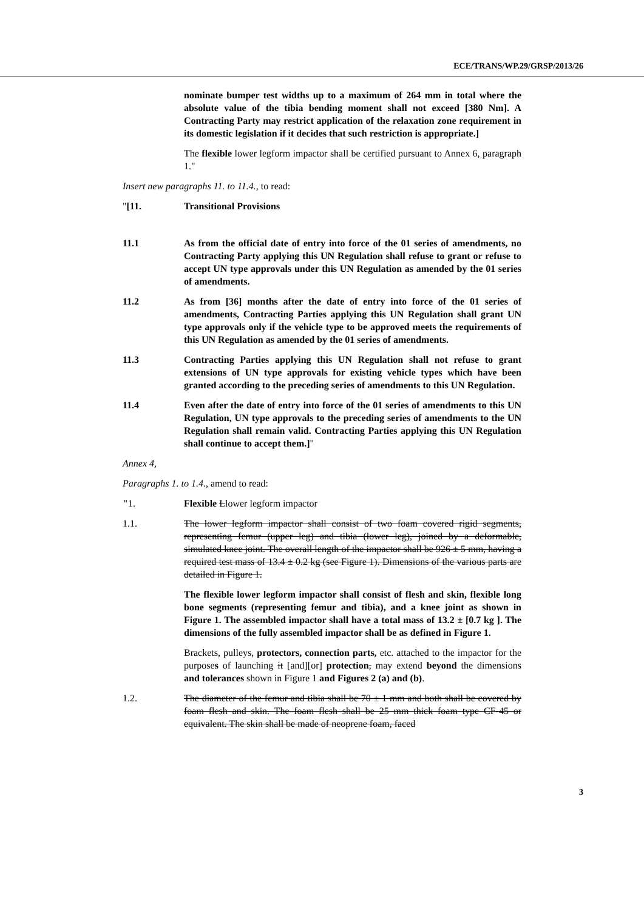ECE/TRANS/WP.29/GRSP/2013/26
nominate bumper test widths up to a maximum of 264 mm in total where the absolute value of the tibia bending moment shall not exceed [380 Nm]. A Contracting Party may restrict application of the relaxation zone requirement in its domestic legislation if it decides that such restriction is appropriate.]
The flexible lower legform impactor shall be certified pursuant to Annex 6, paragraph 1."
Insert new paragraphs 11. to 11.4., to read:
"[11. Transitional Provisions
11.1 As from the official date of entry into force of the 01 series of amendments, no Contracting Party applying this UN Regulation shall refuse to grant or refuse to accept UN type approvals under this UN Regulation as amended by the 01 series of amendments.
11.2 As from [36] months after the date of entry into force of the 01 series of amendments, Contracting Parties applying this UN Regulation shall grant UN type approvals only if the vehicle type to be approved meets the requirements of this UN Regulation as amended by the 01 series of amendments.
11.3 Contracting Parties applying this UN Regulation shall not refuse to grant extensions of UN type approvals for existing vehicle types which have been granted according to the preceding series of amendments to this UN Regulation.
11.4 Even after the date of entry into force of the 01 series of amendments to this UN Regulation, UN type approvals to the preceding series of amendments to the UN Regulation shall remain valid. Contracting Parties applying this UN Regulation shall continue to accept them.]"
Annex 4,
Paragraphs 1. to 1.4., amend to read:
"1. Flexible Llower legform impactor
1.1. The lower legform impactor shall consist of two foam covered rigid segments, representing femur (upper leg) and tibia (lower leg), joined by a deformable, simulated knee joint. The overall length of the impactor shall be 926 ± 5 mm, having a required test mass of 13.4 ± 0.2 kg (see Figure 1). Dimensions of the various parts are detailed in Figure 1.
The flexible lower legform impactor shall consist of flesh and skin, flexible long bone segments (representing femur and tibia), and a knee joint as shown in Figure 1. The assembled impactor shall have a total mass of 13.2 ± [0.7 kg ]. The dimensions of the fully assembled impactor shall be as defined in Figure 1.
Brackets, pulleys, protectors, connection parts, etc. attached to the impactor for the purposes of launching it [and][or] protection, may extend beyond the dimensions and tolerances shown in Figure 1 and Figures 2 (a) and (b).
1.2. The diameter of the femur and tibia shall be 70 ± 1 mm and both shall be covered by foam flesh and skin. The foam flesh shall be 25 mm thick foam type CF-45 or equivalent. The skin shall be made of neoprene foam, faced
3